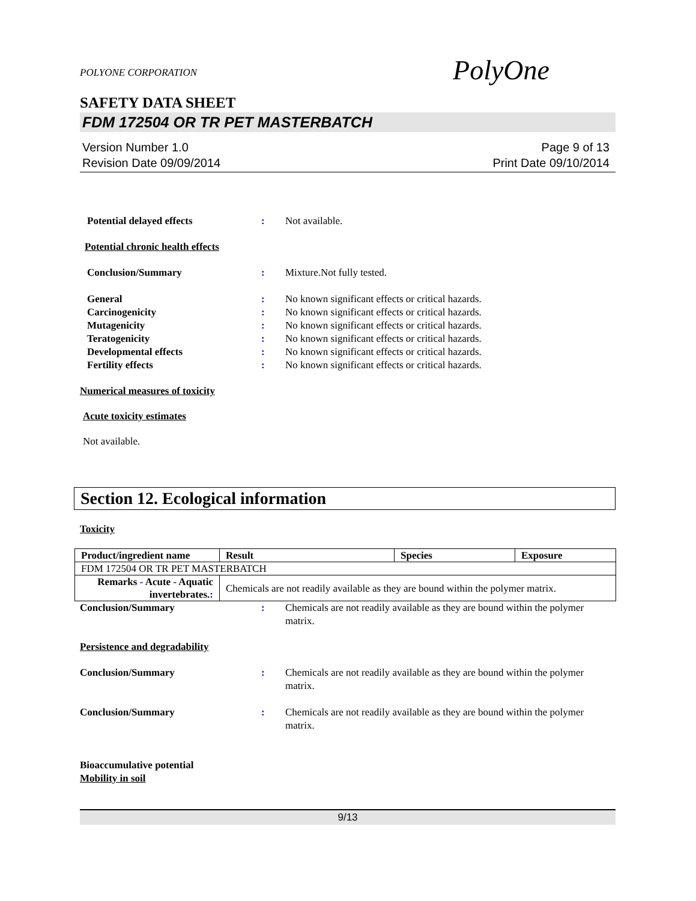POLYONE CORPORATION
PolyOne
SAFETY DATA SHEET
FDM 172504 OR TR PET MASTERBATCH
Version Number 1.0
Revision Date 09/09/2014
Page 9 of 13
Print Date 09/10/2014
Potential delayed effects : Not available.
Potential chronic health effects
Conclusion/Summary : Mixture.Not fully tested.
General : No known significant effects or critical hazards.
Carcinogenicity : No known significant effects or critical hazards.
Mutagenicity : No known significant effects or critical hazards.
Teratogenicity : No known significant effects or critical hazards.
Developmental effects : No known significant effects or critical hazards.
Fertility effects : No known significant effects or critical hazards.
Numerical measures of toxicity
Acute toxicity estimates
Not available.
Section 12. Ecological information
Toxicity
| Product/ingredient name | Result | Species | Exposure |
| --- | --- | --- | --- |
| FDM 172504 OR TR PET MASTERBATCH | | | |
| Remarks - Acute - Aquatic invertebrates. : | Chemicals are not readily available as they are bound within the polymer matrix. | | |
Conclusion/Summary : Chemicals are not readily available as they are bound within the polymer matrix.
Persistence and degradability
Conclusion/Summary : Chemicals are not readily available as they are bound within the polymer matrix.
Conclusion/Summary : Chemicals are not readily available as they are bound within the polymer matrix.
Bioaccumulative potential
Mobility in soil
9/13